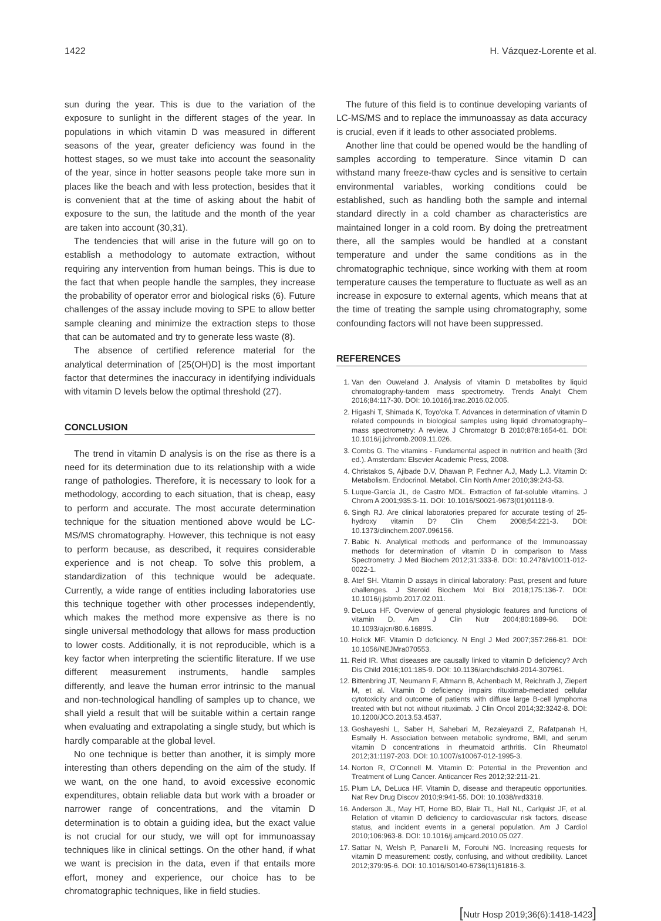1422 H. Vázquez-Lorente et al.
sun during the year. This is due to the variation of the exposure to sunlight in the different stages of the year. In populations in which vitamin D was measured in different seasons of the year, greater deficiency was found in the hottest stages, so we must take into account the seasonality of the year, since in hotter seasons people take more sun in places like the beach and with less protection, besides that it is convenient that at the time of asking about the habit of exposure to the sun, the latitude and the month of the year are taken into account (30,31).
The tendencies that will arise in the future will go on to establish a methodology to automate extraction, without requiring any intervention from human beings. This is due to the fact that when people handle the samples, they increase the probability of operator error and biological risks (6). Future challenges of the assay include moving to SPE to allow better sample cleaning and minimize the extraction steps to those that can be automated and try to generate less waste (8).
The absence of certified reference material for the analytical determination of [25(OH)D] is the most important factor that determines the inaccuracy in identifying individuals with vitamin D levels below the optimal threshold (27).
CONCLUSION
The trend in vitamin D analysis is on the rise as there is a need for its determination due to its relationship with a wide range of pathologies. Therefore, it is necessary to look for a methodology, according to each situation, that is cheap, easy to perform and accurate. The most accurate determination technique for the situation mentioned above would be LC-MS/MS chromatography. However, this technique is not easy to perform because, as described, it requires considerable experience and is not cheap. To solve this problem, a standardization of this technique would be adequate. Currently, a wide range of entities including laboratories use this technique together with other processes independently, which makes the method more expensive as there is no single universal methodology that allows for mass production to lower costs. Additionally, it is not reproducible, which is a key factor when interpreting the scientific literature. If we use different measurement instruments, handle samples differently, and leave the human error intrinsic to the manual and non-technological handling of samples up to chance, we shall yield a result that will be suitable within a certain range when evaluating and extrapolating a single study, but which is hardly comparable at the global level.
No one technique is better than another, it is simply more interesting than others depending on the aim of the study. If we want, on the one hand, to avoid excessive economic expenditures, obtain reliable data but work with a broader or narrower range of concentrations, and the vitamin D determination is to obtain a guiding idea, but the exact value is not crucial for our study, we will opt for immunoassay techniques like in clinical settings. On the other hand, if what we want is precision in the data, even if that entails more effort, money and experience, our choice has to be chromatographic techniques, like in field studies.
The future of this field is to continue developing variants of LC-MS/MS and to replace the immunoassay as data accuracy is crucial, even if it leads to other associated problems.
Another line that could be opened would be the handling of samples according to temperature. Since vitamin D can withstand many freeze-thaw cycles and is sensitive to certain environmental variables, working conditions could be established, such as handling both the sample and internal standard directly in a cold chamber as characteristics are maintained longer in a cold room. By doing the pretreatment there, all the samples would be handled at a constant temperature and under the same conditions as in the chromatographic technique, since working with them at room temperature causes the temperature to fluctuate as well as an increase in exposure to external agents, which means that at the time of treating the sample using chromatography, some confounding factors will not have been suppressed.
REFERENCES
1. Van den Ouweland J. Analysis of vitamin D metabolites by liquid chromatography-tandem mass spectrometry. Trends Analyt Chem 2016;84:117-30. DOI: 10.1016/j.trac.2016.02.005.
2. Higashi T, Shimada K, Toyo'oka T. Advances in determination of vitamin D related compounds in biological samples using liquid chromatography–mass spectrometry: A review. J Chromatogr B 2010;878:1654-61. DOI: 10.1016/j.jchromb.2009.11.026.
3. Combs G. The vitamins - Fundamental aspect in nutrition and health (3rd ed.). Amsterdam: Elsevier Academic Press, 2008.
4. Christakos S, Ajibade D.V, Dhawan P, Fechner A.J, Mady L.J. Vitamin D: Metabolism. Endocrinol. Metabol. Clin North Amer 2010;39:243-53.
5. Luque-García JL, de Castro MDL. Extraction of fat-soluble vitamins. J Chrom A 2001;935:3-11. DOI: 10.1016/S0021-9673(01)01118-9.
6. Singh RJ. Are clinical laboratories prepared for accurate testing of 25-hydroxy vitamin D? Clin Chem 2008;54:221-3. DOI: 10.1373/clinchem.2007.096156.
7. Babic N. Analytical methods and performance of the Immunoassay methods for determination of vitamin D in comparison to Mass Spectrometry. J Med Biochem 2012;31:333-8. DOI: 10.2478/v10011-012-0022-1.
8. Atef SH. Vitamin D assays in clinical laboratory: Past, present and future challenges. J Steroid Biochem Mol Biol 2018;175:136-7. DOI: 10.1016/j.jsbmb.2017.02.011.
9. DeLuca HF. Overview of general physiologic features and functions of vitamin D. Am J Clin Nutr 2004;80:1689-96. DOI: 10.1093/ajcn/80.6.1689S.
10. Holick MF. Vitamin D deficiency. N Engl J Med 2007;357:266-81. DOI: 10.1056/NEJMra070553.
11. Reid IR. What diseases are causally linked to vitamin D deficiency? Arch Dis Child 2016;101:185-9. DOI: 10.1136/archdischild-2014-307961.
12. Bittenbring JT, Neumann F, Altmann B, Achenbach M, Reichrath J, Ziepert M, et al. Vitamin D deficiency impairs rituximab-mediated cellular cytotoxicity and outcome of patients with diffuse large B-cell lymphoma treated with but not without rituximab. J Clin Oncol 2014;32:3242-8. DOI: 10.1200/JCO.2013.53.4537.
13. Goshayeshi L, Saber H, Sahebari M, Rezaieyazdi Z, Rafatpanah H, Esmaily H. Association between metabolic syndrome, BMI, and serum vitamin D concentrations in rheumatoid arthritis. Clin Rheumatol 2012;31:1197-203. DOI: 10.1007/s10067-012-1995-3.
14. Norton R, O'Connell M. Vitamin D: Potential in the Prevention and Treatment of Lung Cancer. Anticancer Res 2012;32:211-21.
15. Plum LA, DeLuca HF. Vitamin D, disease and therapeutic opportunities. Nat Rev Drug Discov 2010;9:941-55. DOI: 10.1038/nrd3318.
16. Anderson JL, May HT, Horne BD, Blair TL, Hall NL, Carlquist JF, et al. Relation of vitamin D deficiency to cardiovascular risk factors, disease status, and incident events in a general population. Am J Cardiol 2010;106:963-8. DOI: 10.1016/j.amjcard.2010.05.027.
17. Sattar N, Welsh P, Panarelli M, Forouhi NG. Increasing requests for vitamin D measurement: costly, confusing, and without credibility. Lancet 2012;379:95-6. DOI: 10.1016/S0140-6736(11)61816-3.
[Nutr Hosp 2019;36(6):1418-1423]